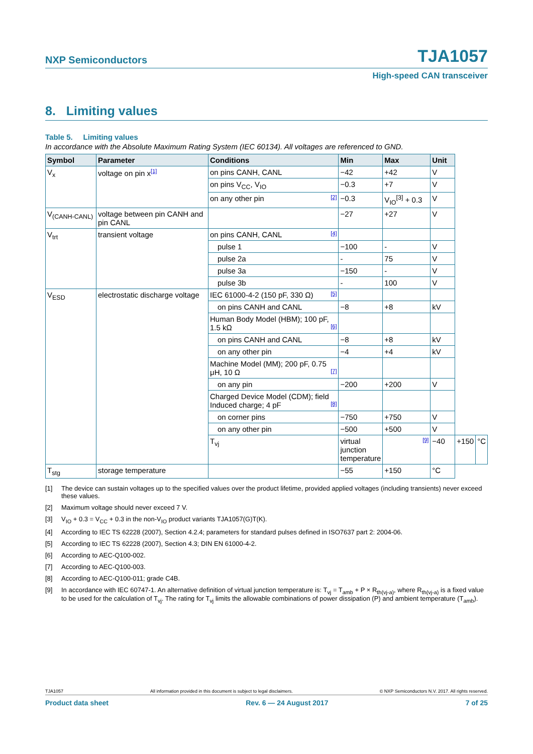NXP Semiconductors
TJA1057
High-speed CAN transceiver
8. Limiting values
Table 5. Limiting values
In accordance with the Absolute Maximum Rating System (IEC 60134). All voltages are referenced to GND.
| Symbol | Parameter | Conditions | Min | Max | Unit | | |
| --- | --- | --- | --- | --- | --- | --- | --- |
| V<sub>x</sub> | voltage on pin x<sup>[1]</sup> | on pins CANH, CANL | −42 | +42 | V | | |
| | | on pins V<sub>CC</sub>, V<sub>IO</sub> | −0.3 | +7 | V | | |
| | | on any other pin [2] | −0.3 | V<sub>IO</sub><sup>[3]</sup> + 0.3 | V | | |
| V<sub>(CANH-CANL)</sub> | voltage between pin CANH and pin CANL | | −27 | +27 | V | | |
| V<sub>trt</sub> | transient voltage | on pins CANH, CANL [4] | | | | | |
| | | pulse 1 | −100 | - | V | | |
| | | pulse 2a | - | 75 | V | | |
| | | pulse 3a | −150 | - | V | | |
| | | pulse 3b | - | 100 | V | | |
| V<sub>ESD</sub> | electrostatic discharge voltage | IEC 61000-4-2 (150 pF, 330 Ω) [5] | | | | | |
| | | on pins CANH and CANL | −8 | +8 | kV | | |
| | | Human Body Model (HBM); 100 pF, 1.5 kΩ [6] | | | | | |
| | | on pins CANH and CANL | −8 | +8 | kV | | |
| | | on any other pin | −4 | +4 | kV | | |
| | | Machine Model (MM); 200 pF, 0.75 μH, 10 Ω [7] | | | | | |
| | | on any pin | −200 | +200 | V | | |
| | | Charged Device Model (CDM); field Induced charge; 4 pF [8] | | | | | |
| | | on corner pins | −750 | +750 | V | | |
| | | on any other pin | −500 | +500 | V | | |
| | | T<sub>vj</sub> | virtual junction temperature | [9] | −40 | +150 | °C |
| T<sub>stg</sub> | storage temperature | | −55 | +150 | °C | | |
[1] The device can sustain voltages up to the specified values over the product lifetime, provided applied voltages (including transients) never exceed these values.
[2] Maximum voltage should never exceed 7 V.
[3] V<sub>IO</sub> + 0.3 = V<sub>CC</sub> + 0.3 in the non-V<sub>IO</sub> product variants TJA1057(G)T(K).
[4] According to IEC TS 62228 (2007), Section 4.2.4; parameters for standard pulses defined in ISO7637 part 2: 2004-06.
[5] According to IEC TS 62228 (2007), Section 4.3; DIN EN 61000-4-2.
[6] According to AEC-Q100-002.
[7] According to AEC-Q100-003.
[8] According to AEC-Q100-011; grade C4B.
[9] In accordance with IEC 60747-1. An alternative definition of virtual junction temperature is: T<sub>vj</sub> = T<sub>amb</sub> + P × R<sub>th(vj-a)</sub>, where R<sub>th(vj-a)</sub> is a fixed value to be used for the calculation of T<sub>vj</sub>. The rating for T<sub>vj</sub> limits the allowable combinations of power dissipation (P) and ambient temperature (T<sub>amb</sub>).
TJA1057 All information provided in this document is subject to legal disclaimers. © NXP Semiconductors N.V. 2017. All rights reserved.
Product data sheet Rev. 6 — 24 August 2017 7 of 25